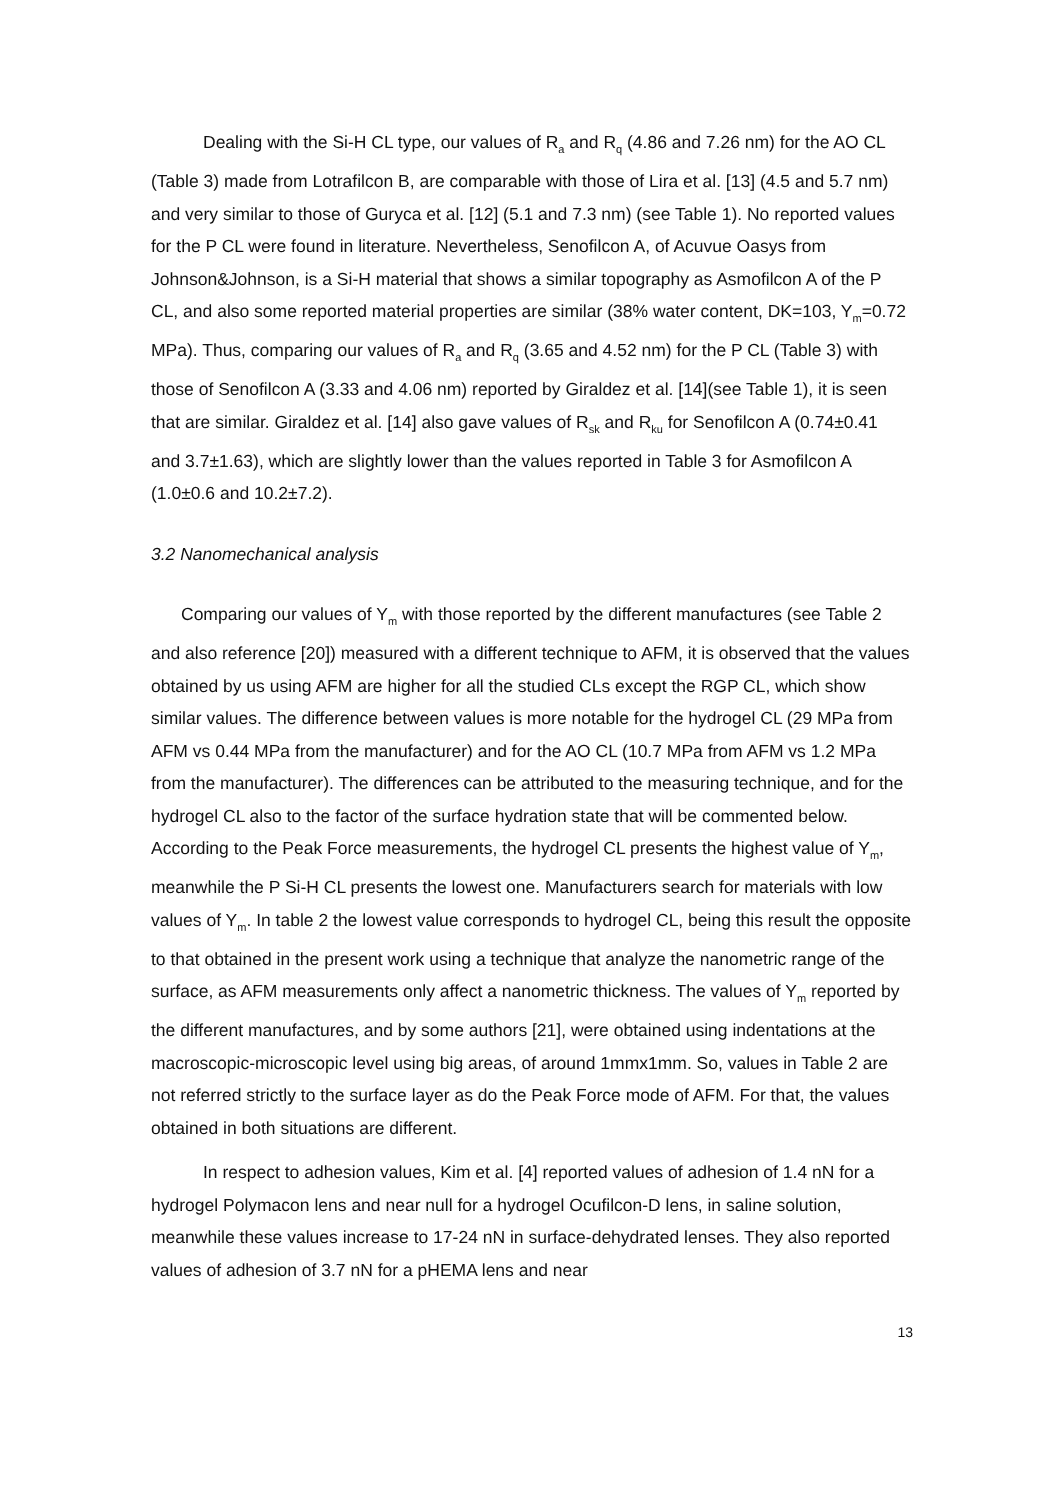Dealing with the Si-H CL type, our values of R<sub>a</sub> and R<sub>q</sub> (4.86 and 7.26 nm) for the AO CL (Table 3) made from Lotrafilcon B, are comparable with those of Lira et al. [13] (4.5 and 5.7 nm) and very similar to those of Guryca et al. [12] (5.1 and 7.3 nm) (see Table 1). No reported values for the P CL were found in literature. Nevertheless, Senofilcon A, of Acuvue Oasys from Johnson&Johnson, is a Si-H material that shows a similar topography as Asmofilcon A of the P CL, and also some reported material properties are similar (38% water content, DK=103, Y<sub>m</sub>=0.72 MPa). Thus, comparing our values of R<sub>a</sub> and R<sub>q</sub> (3.65 and 4.52 nm) for the P CL (Table 3) with those of Senofilcon A (3.33 and 4.06 nm) reported by Giraldez et al. [14](see Table 1), it is seen that are similar. Giraldez et al. [14] also gave values of R<sub>sk</sub> and R<sub>ku</sub> for Senofilcon A (0.74±0.41 and 3.7±1.63), which are slightly lower than the values reported in Table 3 for Asmofilcon A (1.0±0.6 and 10.2±7.2).
3.2 Nanomechanical analysis
Comparing our values of Y<sub>m</sub> with those reported by the different manufactures (see Table 2 and also reference [20]) measured with a different technique to AFM, it is observed that the values obtained by us using AFM are higher for all the studied CLs except the RGP CL, which show similar values. The difference between values is more notable for the hydrogel CL (29 MPa from AFM vs 0.44 MPa from the manufacturer) and for the AO CL (10.7 MPa from AFM vs 1.2 MPa from the manufacturer). The differences can be attributed to the measuring technique, and for the hydrogel CL also to the factor of the surface hydration state that will be commented below. According to the Peak Force measurements, the hydrogel CL presents the highest value of Y<sub>m</sub>, meanwhile the P Si-H CL presents the lowest one. Manufacturers search for materials with low values of Y<sub>m</sub>. In table 2 the lowest value corresponds to hydrogel CL, being this result the opposite to that obtained in the present work using a technique that analyze the nanometric range of the surface, as AFM measurements only affect a nanometric thickness. The values of Y<sub>m</sub> reported by the different manufactures, and by some authors [21], were obtained using indentations at the macroscopic-microscopic level using big areas, of around 1mmx1mm. So, values in Table 2 are not referred strictly to the surface layer as do the Peak Force mode of AFM. For that, the values obtained in both situations are different.
In respect to adhesion values, Kim et al. [4] reported values of adhesion of 1.4 nN for a hydrogel Polymacon lens and near null for a hydrogel Ocufilcon-D lens, in saline solution, meanwhile these values increase to 17-24 nN in surface-dehydrated lenses. They also reported values of adhesion of 3.7 nN for a pHEMA lens and near
13